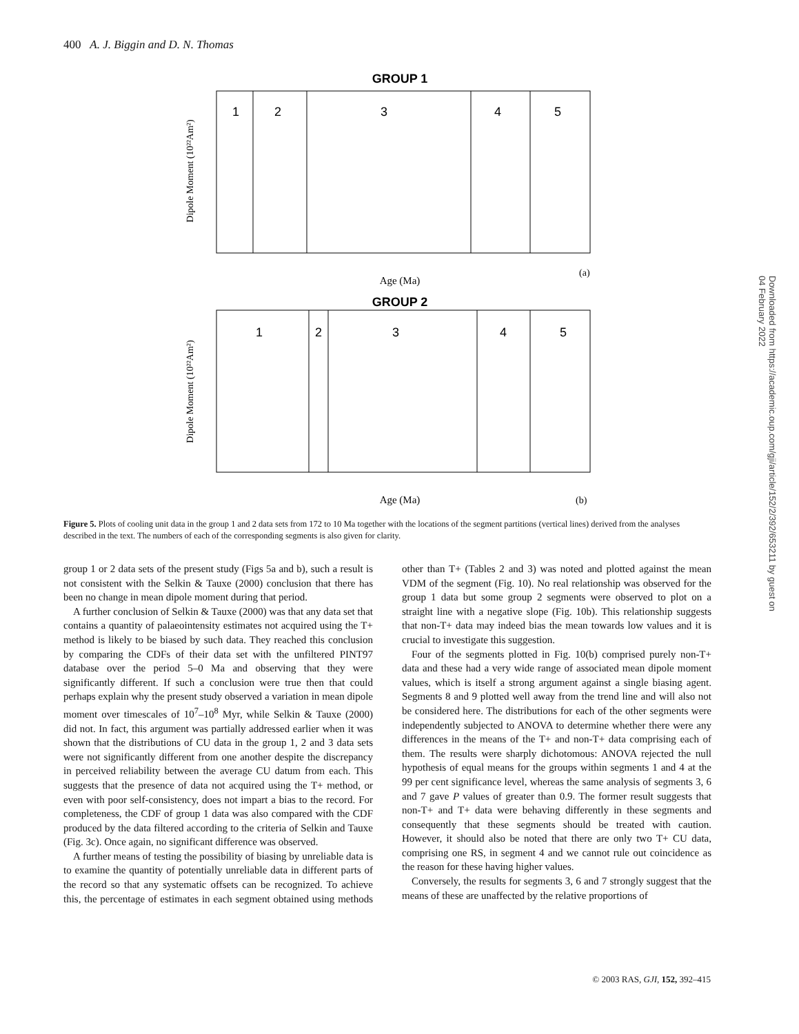400 A. J. Biggin and D. N. Thomas
GROUP 1
1
2
3
4
5
Age (Ma)
(a)
Dipole Moment (10²²Am²)
GROUP 2
1
2
3
4
5
Age (Ma)
(b)
Dipole Moment (10²²Am²)
Downloaded from https://academic.oup.com/gji/article/152/2/392/653211 by guest on 04 February 2022
Figure 5. Plots of cooling unit data in the group 1 and 2 data sets from 172 to 10 Ma together with the locations of the segment partitions (vertical lines) derived from the analyses described in the text. The numbers of each of the corresponding segments is also given for clarity.
group 1 or 2 data sets of the present study (Figs 5a and b), such a result is not consistent with the Selkin & Tauxe (2000) conclusion that there has been no change in mean dipole moment during that period.
A further conclusion of Selkin & Tauxe (2000) was that any data set that contains a quantity of palaeointensity estimates not acquired using the T+ method is likely to be biased by such data. They reached this conclusion by comparing the CDFs of their data set with the unfiltered PINT97 database over the period 5–0 Ma and observing that they were significantly different. If such a conclusion were true then that could perhaps explain why the present study observed a variation in mean dipole moment over timescales of 10<sup>7</sup>–10<sup>8</sup> Myr, while Selkin & Tauxe (2000) did not. In fact, this argument was partially addressed earlier when it was shown that the distributions of CU data in the group 1, 2 and 3 data sets were not significantly different from one another despite the discrepancy in perceived reliability between the average CU datum from each. This suggests that the presence of data not acquired using the T+ method, or even with poor self-consistency, does not impart a bias to the record. For completeness, the CDF of group 1 data was also compared with the CDF produced by the data filtered according to the criteria of Selkin and Tauxe (Fig. 3c). Once again, no significant difference was observed.
A further means of testing the possibility of biasing by unreliable data is to examine the quantity of potentially unreliable data in different parts of the record so that any systematic offsets can be recognized. To achieve this, the percentage of estimates in each segment obtained using methods other than T+ (Tables 2 and 3) was noted and plotted against the mean VDM of the segment (Fig. 10). No real relationship was observed for the group 1 data but some group 2 segments were observed to plot on a straight line with a negative slope (Fig. 10b). This relationship suggests that non-T+ data may indeed bias the mean towards low values and it is crucial to investigate this suggestion.
Four of the segments plotted in Fig. 10(b) comprised purely non-T+ data and these had a very wide range of associated mean dipole moment values, which is itself a strong argument against a single biasing agent. Segments 8 and 9 plotted well away from the trend line and will also not be considered here. The distributions for each of the other segments were independently subjected to ANOVA to determine whether there were any differences in the means of the T+ and non-T+ data comprising each of them. The results were sharply dichotomous: ANOVA rejected the null hypothesis of equal means for the groups within segments 1 and 4 at the 99 per cent significance level, whereas the same analysis of segments 3, 6 and 7 gave P values of greater than 0.9. The former result suggests that non-T+ and T+ data were behaving differently in these segments and consequently that these segments should be treated with caution. However, it should also be noted that there are only two T+ CU data, comprising one RS, in segment 4 and we cannot rule out coincidence as the reason for these having higher values.
Conversely, the results for segments 3, 6 and 7 strongly suggest that the means of these are unaffected by the relative proportions of
© 2003 RAS, GJI, 152, 392–415